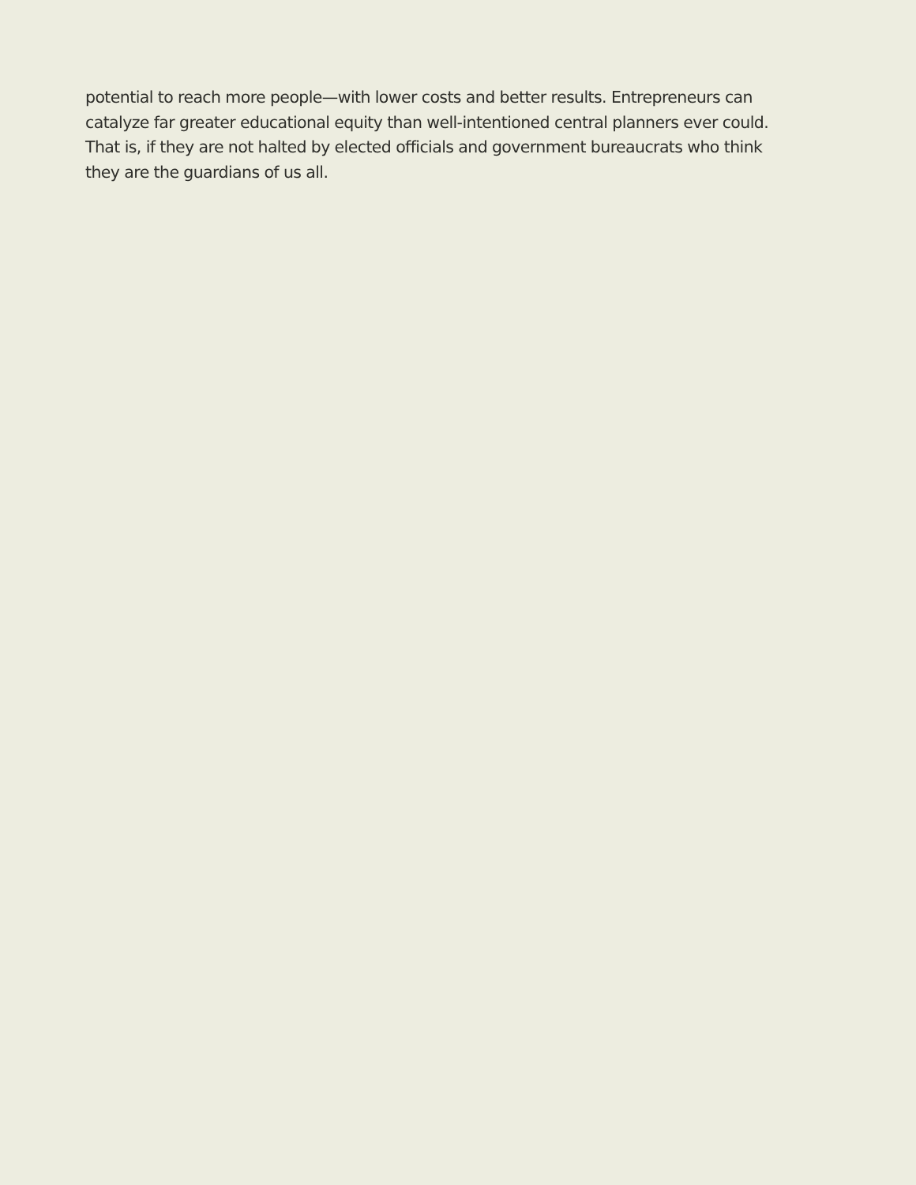potential to reach more people—with lower costs and better results. Entrepreneurs can
catalyze far greater educational equity than well-intentioned central planners ever could.
That is, if they are not halted by elected officials and government bureaucrats who think
they are the guardians of us all.